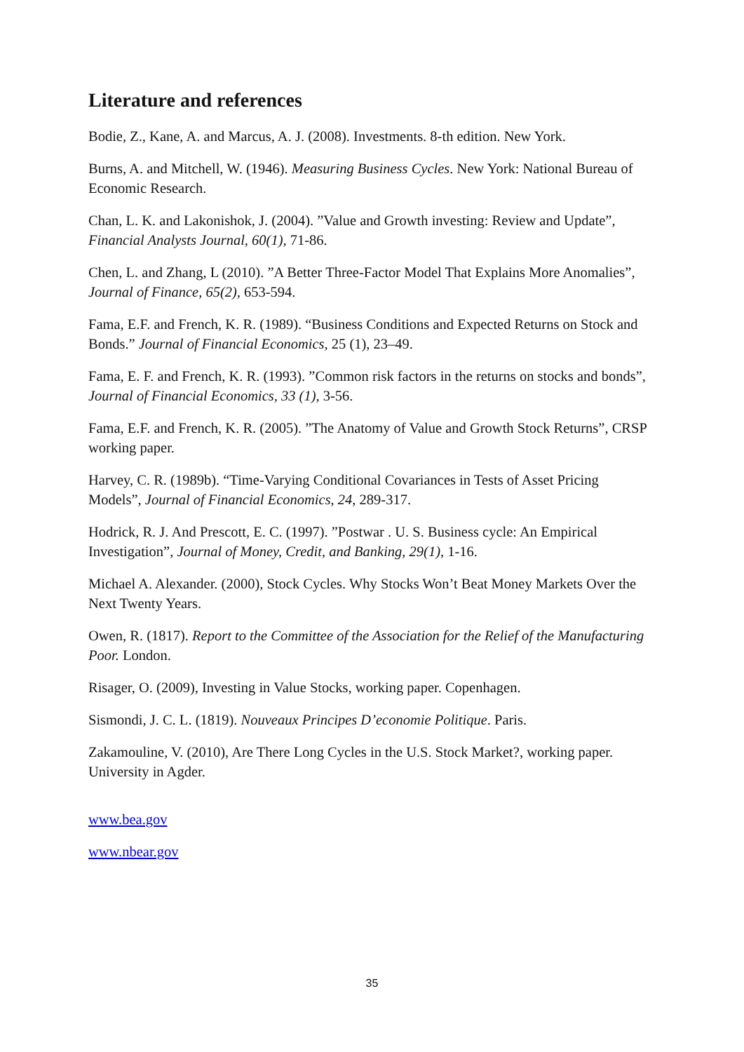Literature and references
Bodie, Z., Kane, A. and Marcus, A. J. (2008). Investments. 8-th edition. New York.
Burns, A. and Mitchell, W. (1946). Measuring Business Cycles. New York: National Bureau of Economic Research.
Chan, L. K. and Lakonishok, J. (2004). ”Value and Growth investing: Review and Update”, Financial Analysts Journal, 60(1), 71-86.
Chen, L. and Zhang, L (2010). ”A Better Three-Factor Model That Explains More Anomalies”, Journal of Finance, 65(2), 653-594.
Fama, E.F. and French, K. R. (1989). “Business Conditions and Expected Returns on Stock and Bonds.” Journal of Financial Economics, 25 (1), 23–49.
Fama, E. F. and French, K. R. (1993). ”Common risk factors in the returns on stocks and bonds”, Journal of Financial Economics, 33 (1), 3-56.
Fama, E.F. and French, K. R. (2005). ”The Anatomy of Value and Growth Stock Returns”, CRSP working paper.
Harvey, C. R. (1989b). “Time-Varying Conditional Covariances in Tests of Asset Pricing Models”, Journal of Financial Economics, 24, 289-317.
Hodrick, R. J. And Prescott, E. C. (1997). ”Postwar . U. S. Business cycle: An Empirical Investigation”, Journal of Money, Credit, and Banking, 29(1), 1-16.
Michael A. Alexander. (2000), Stock Cycles. Why Stocks Won’t Beat Money Markets Over the Next Twenty Years.
Owen, R. (1817). Report to the Committee of the Association for the Relief of the Manufacturing Poor. London.
Risager, O. (2009), Investing in Value Stocks, working paper. Copenhagen.
Sismondi, J. C. L. (1819). Nouveaux Principes D’economie Politique. Paris.
Zakamouline, V. (2010), Are There Long Cycles in the U.S. Stock Market?, working paper. University in Agder.
www.bea.gov
www.nbear.gov
35